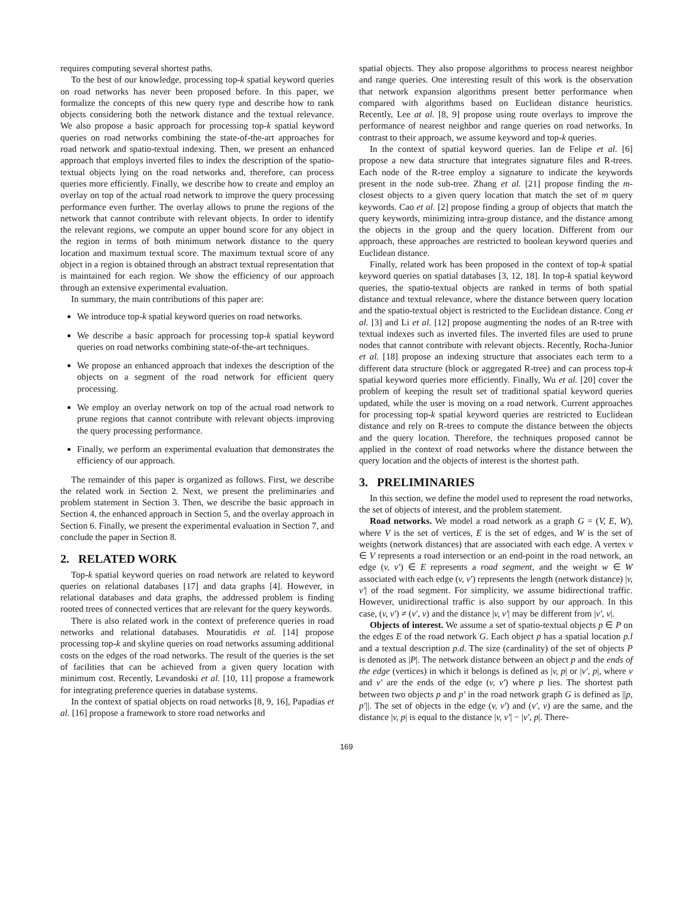requires computing several shortest paths.
To the best of our knowledge, processing top-k spatial keyword queries on road networks has never been proposed before. In this paper, we formalize the concepts of this new query type and describe how to rank objects considering both the network distance and the textual relevance. We also propose a basic approach for processing top-k spatial keyword queries on road networks combining the state-of-the-art approaches for road network and spatio-textual indexing. Then, we present an enhanced approach that employs inverted files to index the description of the spatio-textual objects lying on the road networks and, therefore, can process queries more efficiently. Finally, we describe how to create and employ an overlay on top of the actual road network to improve the query processing performance even further. The overlay allows to prune the regions of the network that cannot contribute with relevant objects. In order to identify the relevant regions, we compute an upper bound score for any object in the region in terms of both minimum network distance to the query location and maximum textual score. The maximum textual score of any object in a region is obtained through an abstract textual representation that is maintained for each region. We show the efficiency of our approach through an extensive experimental evaluation.
In summary, the main contributions of this paper are:
We introduce top-k spatial keyword queries on road networks.
We describe a basic approach for processing top-k spatial keyword queries on road networks combining state-of-the-art techniques.
We propose an enhanced approach that indexes the description of the objects on a segment of the road network for efficient query processing.
We employ an overlay network on top of the actual road network to prune regions that cannot contribute with relevant objects improving the query processing performance.
Finally, we perform an experimental evaluation that demonstrates the efficiency of our approach.
The remainder of this paper is organized as follows. First, we describe the related work in Section 2. Next, we present the preliminaries and problem statement in Section 3. Then, we describe the basic approach in Section 4, the enhanced approach in Section 5, and the overlay approach in Section 6. Finally, we present the experimental evaluation in Section 7, and conclude the paper in Section 8.
2. RELATED WORK
Top-k spatial keyword queries on road network are related to keyword queries on relational databases [17] and data graphs [4]. However, in relational databases and data graphs, the addressed problem is finding rooted trees of connected vertices that are relevant for the query keywords.
There is also related work in the context of preference queries in road networks and relational databases. Mouratidis et al. [14] propose processing top-k and skyline queries on road networks assuming additional costs on the edges of the road networks. The result of the queries is the set of facilities that can be achieved from a given query location with minimum cost. Recently, Levandoski et al. [10, 11] propose a framework for integrating preference queries in database systems.
In the context of spatial objects on road networks [8, 9, 16], Papadias et al. [16] propose a framework to store road networks and
spatial objects. They also propose algorithms to process nearest neighbor and range queries. One interesting result of this work is the observation that network expansion algorithms present better performance when compared with algorithms based on Euclidean distance heuristics. Recently, Lee at al. [8, 9] propose using route overlays to improve the performance of nearest neighbor and range queries on road networks. In contrast to their approach, we assume keyword and top-k queries.
In the context of spatial keyword queries. Ian de Felipe et al. [6] propose a new data structure that integrates signature files and R-trees. Each node of the R-tree employ a signature to indicate the keywords present in the node sub-tree. Zhang et al. [21] propose finding the m-closest objects to a given query location that match the set of m query keywords. Cao et al. [2] propose finding a group of objects that match the query keywords, minimizing intra-group distance, and the distance among the objects in the group and the query location. Different from our approach, these approaches are restricted to boolean keyword queries and Euclidean distance.
Finally, related work has been proposed in the context of top-k spatial keyword queries on spatial databases [3, 12, 18]. In top-k spatial keyword queries, the spatio-textual objects are ranked in terms of both spatial distance and textual relevance, where the distance between query location and the spatio-textual object is restricted to the Euclidean distance. Cong et al. [3] and Li et al. [12] propose augmenting the nodes of an R-tree with textual indexes such as inverted files. The inverted files are used to prune nodes that cannot contribute with relevant objects. Recently, Rocha-Junior et al. [18] propose an indexing structure that associates each term to a different data structure (block or aggregated R-tree) and can process top-k spatial keyword queries more efficiently. Finally, Wu et al. [20] cover the problem of keeping the result set of traditional spatial keyword queries updated, while the user is moving on a road network. Current approaches for processing top-k spatial keyword queries are restricted to Euclidean distance and rely on R-trees to compute the distance between the objects and the query location. Therefore, the techniques proposed cannot be applied in the context of road networks where the distance between the query location and the objects of interest is the shortest path.
3. PRELIMINARIES
In this section, we define the model used to represent the road networks, the set of objects of interest, and the problem statement.
Road networks. We model a road network as a graph G = (V, E, W), where V is the set of vertices, E is the set of edges, and W is the set of weights (network distances) that are associated with each edge. A vertex v ∈ V represents a road intersection or an end-point in the road network, an edge (v, v′) ∈ E represents a road segment, and the weight w ∈ W associated with each edge (v, v′) represents the length (network distance) |v, v′| of the road segment. For simplicity, we assume bidirectional traffic. However, unidirectional traffic is also support by our approach. In this case, (v, v′) ≠ (v′, v) and the distance |v, v′| may be different from |v′, v|.
Objects of interest. We assume a set of spatio-textual objects p ∈ P on the edges E of the road network G. Each object p has a spatial location p.l and a textual description p.d. The size (cardinality) of the set of objects P is denoted as |P|. The network distance between an object p and the ends of the edge (vertices) in which it belongs is defined as |v, p| or |v′, p|, where v and v′ are the ends of the edge (v, v′) where p lies. The shortest path between two objects p and p′ in the road network graph G is defined as ||p, p′||. The set of objects in the edge (v, v′) and (v′, v) are the same, and the distance |v, p| is equal to the distance |v, v′| − |v′, p|. There-
169